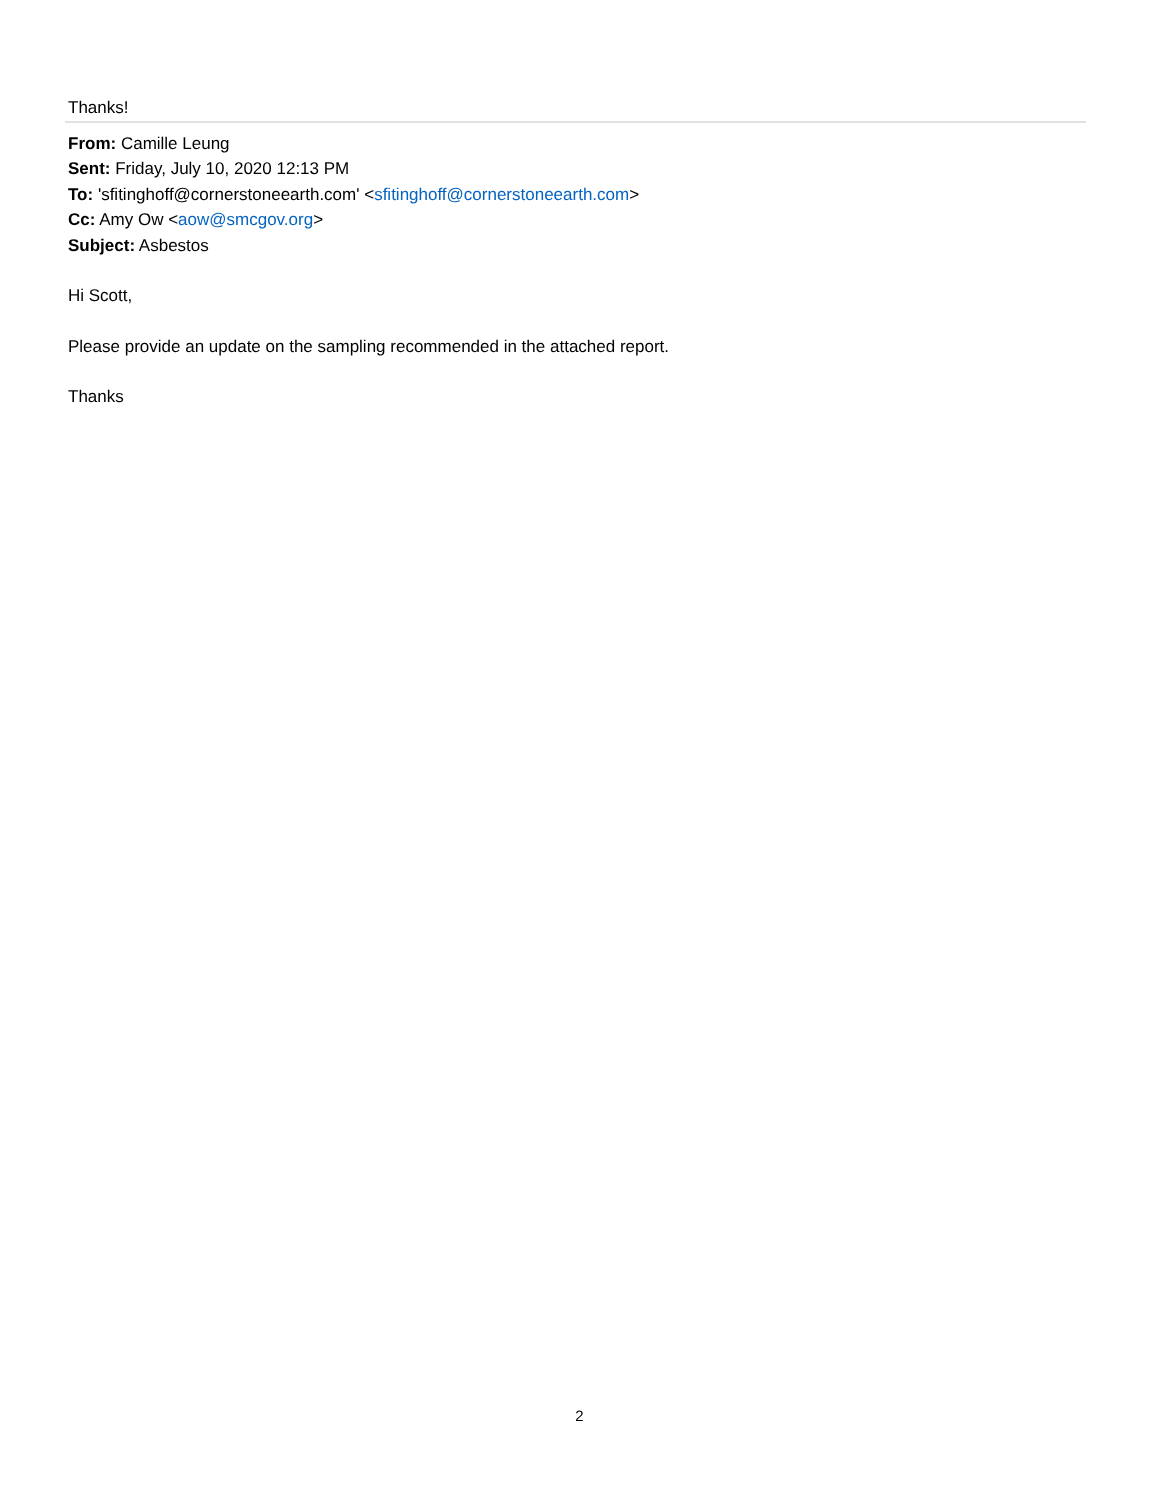Thanks!
From: Camille Leung
Sent: Friday, July 10, 2020 12:13 PM
To: 'sfitinghoff@cornerstoneearth.com' <sfitinghoff@cornerstoneearth.com>
Cc: Amy Ow <aow@smcgov.org>
Subject: Asbestos
Hi Scott,
Please provide an update on the sampling recommended in the attached report.
Thanks
2